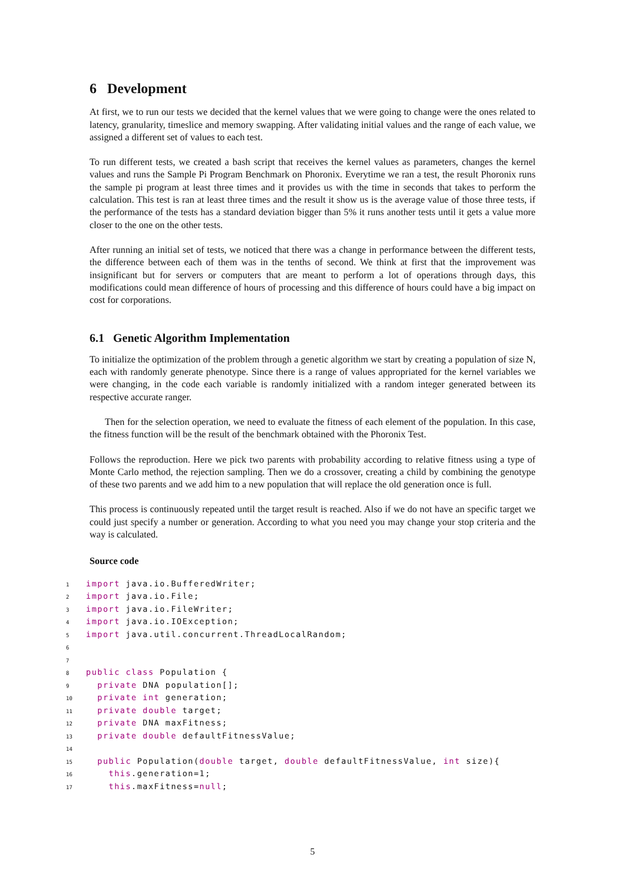6 Development
At first, we to run our tests we decided that the kernel values that we were going to change were the ones related to latency, granularity, timeslice and memory swapping. After validating initial values and the range of each value, we assigned a different set of values to each test.
To run different tests, we created a bash script that receives the kernel values as parameters, changes the kernel values and runs the Sample Pi Program Benchmark on Phoronix. Everytime we ran a test, the result Phoronix runs the sample pi program at least three times and it provides us with the time in seconds that takes to perform the calculation. This test is ran at least three times and the result it show us is the average value of those three tests, if the performance of the tests has a standard deviation bigger than 5% it runs another tests until it gets a value more closer to the one on the other tests.
After running an initial set of tests, we noticed that there was a change in performance between the different tests, the difference between each of them was in the tenths of second. We think at first that the improvement was insignificant but for servers or computers that are meant to perform a lot of operations through days, this modifications could mean difference of hours of processing and this difference of hours could have a big impact on cost for corporations.
6.1 Genetic Algorithm Implementation
To initialize the optimization of the problem through a genetic algorithm we start by creating a population of size N, each with randomly generate phenotype. Since there is a range of values appropriated for the kernel variables we were changing, in the code each variable is randomly initialized with a random integer generated between its respective accurate ranger.
Then for the selection operation, we need to evaluate the fitness of each element of the population. In this case, the fitness function will be the result of the benchmark obtained with the Phoronix Test.
Follows the reproduction. Here we pick two parents with probability according to relative fitness using a type of Monte Carlo method, the rejection sampling. Then we do a crossover, creating a child by combining the genotype of these two parents and we add him to a new population that will replace the old generation once is full.
This process is continuously repeated until the target result is reached. Also if we do not have an specific target we could just specify a number or generation. According to what you need you may change your stop criteria and the way is calculated.
Source code
1 import java.io.BufferedWriter; 2 import java.io.File; 3 import java.io.FileWriter; 4 import java.io.IOException; 5 import java.util.concurrent.ThreadLocalRandom; 6 7 8 public class Population { 9 private DNA population[]; 10 private int generation; 11 private double target; 12 private DNA maxFitness; 13 private double defaultFitnessValue; 14 15 public Population(double target, double defaultFitnessValue, int size){ 16 this.generation=1; 17 this.maxFitness=null;
5